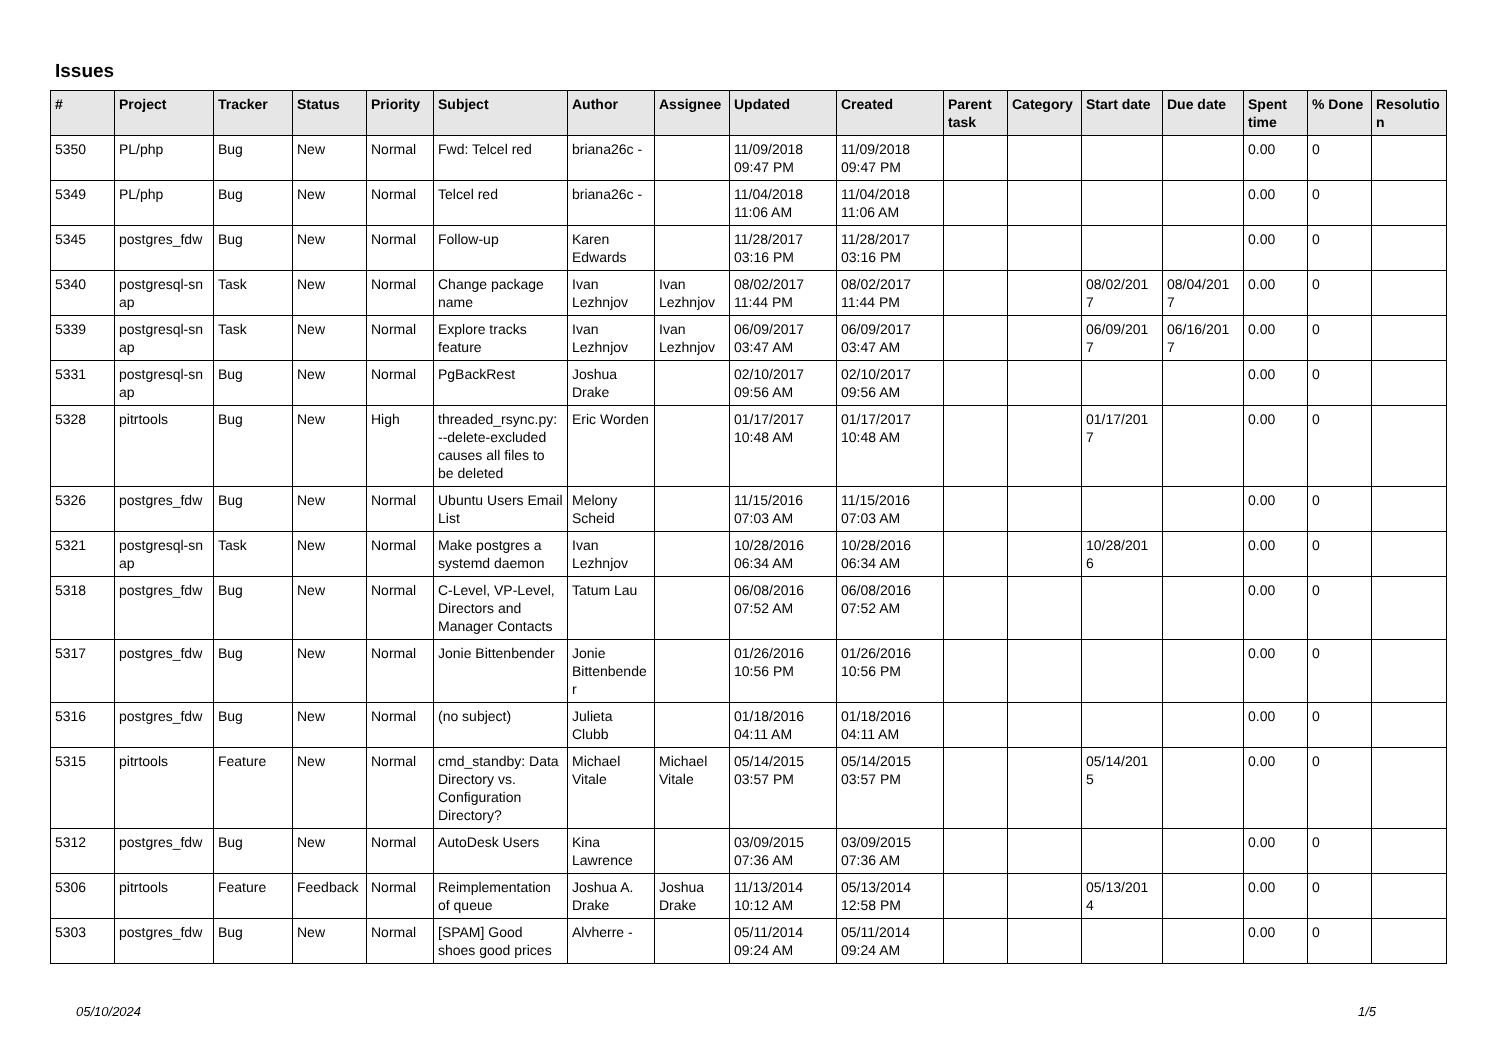Issues
| # | Project | Tracker | Status | Priority | Subject | Author | Assignee | Updated | Created | Parent task | Category | Start date | Due date | Spent time | % Done | Resolutio n |
| --- | --- | --- | --- | --- | --- | --- | --- | --- | --- | --- | --- | --- | --- | --- | --- | --- |
| 5350 | PL/php | Bug | New | Normal | Fwd: Telcel red | briana26c - | | 11/09/2018 09:47 PM | 11/09/2018 09:47 PM | | | | | 0.00 | 0 | |
| 5349 | PL/php | Bug | New | Normal | Telcel red | briana26c - | | 11/04/2018 11:06 AM | 11/04/2018 11:06 AM | | | | | 0.00 | 0 | |
| 5345 | postgres_fdw | Bug | New | Normal | Follow-up | Karen Edwards | | 11/28/2017 03:16 PM | 11/28/2017 03:16 PM | | | | | 0.00 | 0 | |
| 5340 | postgresql-sn ap | Task | New | Normal | Change package name | Ivan Lezhnjov | Ivan Lezhnjov | 08/02/2017 11:44 PM | 08/02/2017 11:44 PM | | | 08/02/201 7 | 08/04/201 7 | 0.00 | 0 | |
| 5339 | postgresql-sn ap | Task | New | Normal | Explore tracks feature | Ivan Lezhnjov | Ivan Lezhnjov | 06/09/2017 03:47 AM | 06/09/2017 03:47 AM | | | 06/09/201 7 | 06/16/201 7 | 0.00 | 0 | |
| 5331 | postgresql-sn ap | Bug | New | Normal | PgBackRest | Joshua Drake | | 02/10/2017 09:56 AM | 02/10/2017 09:56 AM | | | | | 0.00 | 0 | |
| 5328 | pitrtools | Bug | New | High | threaded_rsync.py: --delete-excluded causes all files to be deleted | Eric Worden | | 01/17/2017 10:48 AM | 01/17/2017 10:48 AM | | | 01/17/201 7 | | 0.00 | 0 | |
| 5326 | postgres_fdw | Bug | New | Normal | Ubuntu Users Email List | Melony Scheid | | 11/15/2016 07:03 AM | 11/15/2016 07:03 AM | | | | | 0.00 | 0 | |
| 5321 | postgresql-sn ap | Task | New | Normal | Make postgres a systemd daemon | Ivan Lezhnjov | | 10/28/2016 06:34 AM | 10/28/2016 06:34 AM | | | 10/28/201 6 | | 0.00 | 0 | |
| 5318 | postgres_fdw | Bug | New | Normal | C-Level, VP-Level, Directors and Manager Contacts | Tatum Lau | | 06/08/2016 07:52 AM | 06/08/2016 07:52 AM | | | | | 0.00 | 0 | |
| 5317 | postgres_fdw | Bug | New | Normal | Jonie Bittenbender | Jonie Bittenbende r | | 01/26/2016 10:56 PM | 01/26/2016 10:56 PM | | | | | 0.00 | 0 | |
| 5316 | postgres_fdw | Bug | New | Normal | (no subject) | Julieta Clubb | | 01/18/2016 04:11 AM | 01/18/2016 04:11 AM | | | | | 0.00 | 0 | |
| 5315 | pitrtools | Feature | New | Normal | cmd_standby: Data Directory vs. Configuration Directory? | Michael Vitale | Michael Vitale | 05/14/2015 03:57 PM | 05/14/2015 03:57 PM | | | 05/14/201 5 | | 0.00 | 0 | |
| 5312 | postgres_fdw | Bug | New | Normal | AutoDesk Users | Kina Lawrence | | 03/09/2015 07:36 AM | 03/09/2015 07:36 AM | | | | | 0.00 | 0 | |
| 5306 | pitrtools | Feature | Feedback | Normal | Reimplementation of queue | Joshua A. Drake | Joshua Drake | 11/13/2014 10:12 AM | 05/13/2014 12:58 PM | | | 05/13/201 4 | | 0.00 | 0 | |
| 5303 | postgres_fdw | Bug | New | Normal | [SPAM] Good shoes good prices | Alvherre - | | 05/11/2014 09:24 AM | 05/11/2014 09:24 AM | | | | | 0.00 | 0 | |
05/10/2024 1/5